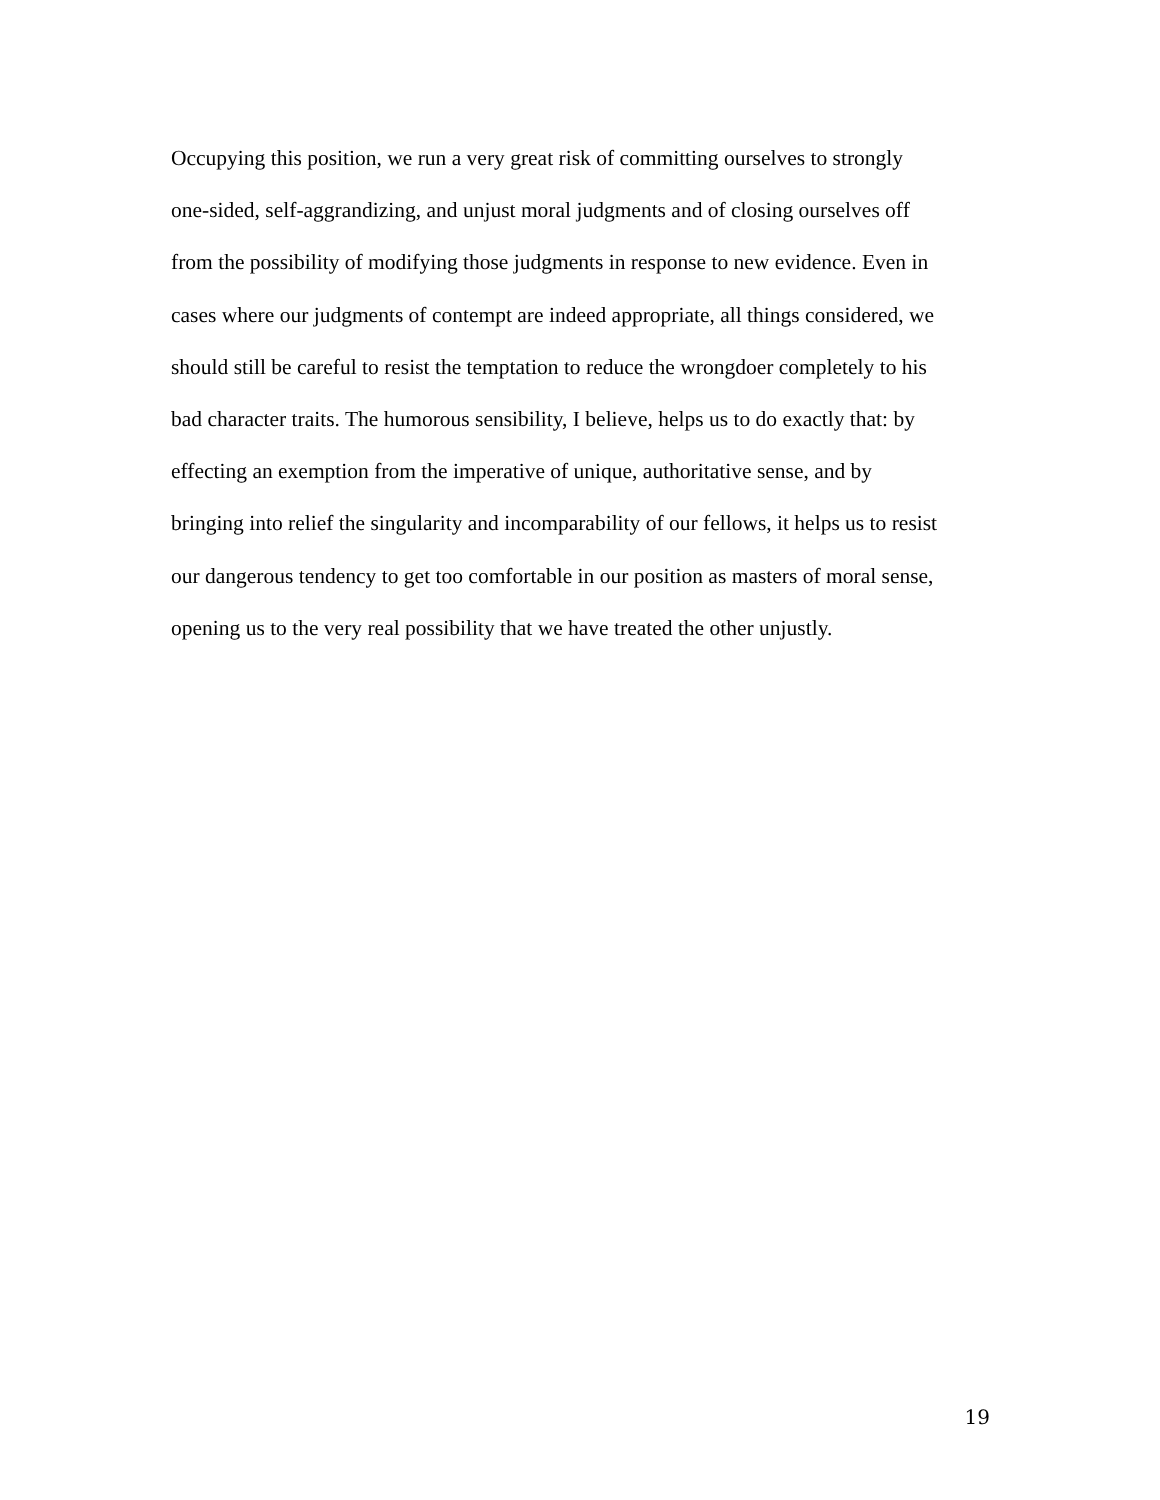Occupying this position, we run a very great risk of committing ourselves to strongly
one-sided, self-aggrandizing, and unjust moral judgments and of closing ourselves off
from the possibility of modifying those judgments in response to new evidence. Even in
cases where our judgments of contempt are indeed appropriate, all things considered, we
should still be careful to resist the temptation to reduce the wrongdoer completely to his
bad character traits. The humorous sensibility, I believe, helps us to do exactly that: by
effecting an exemption from the imperative of unique, authoritative sense, and by
bringing into relief the singularity and incomparability of our fellows, it helps us to resist
our dangerous tendency to get too comfortable in our position as masters of moral sense,
opening us to the very real possibility that we have treated the other unjustly.
19